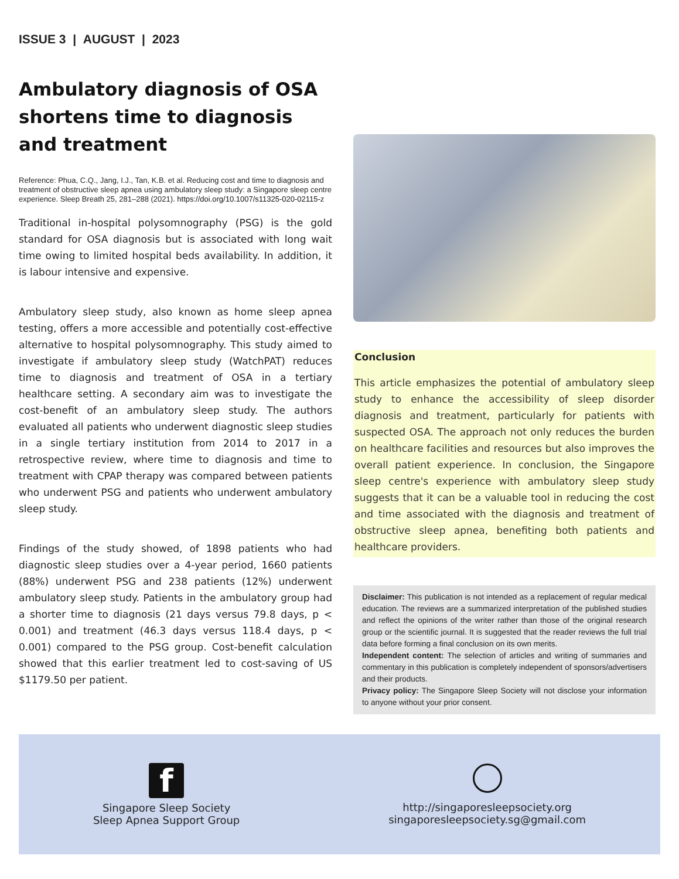ISSUE 3 | AUGUST | 2023
Ambulatory diagnosis of OSA shortens time to diagnosis and treatment
Reference: Phua, C.Q., Jang, I.J., Tan, K.B. et al. Reducing cost and time to diagnosis and treatment of obstructive sleep apnea using ambulatory sleep study: a Singapore sleep centre experience. Sleep Breath 25, 281–288 (2021). https://doi.org/10.1007/s11325-020-02115-z
Traditional in-hospital polysomnography (PSG) is the gold standard for OSA diagnosis but is associated with long wait time owing to limited hospital beds availability. In addition, it is labour intensive and expensive.
Ambulatory sleep study, also known as home sleep apnea testing, offers a more accessible and potentially cost-effective alternative to hospital polysomnography. This study aimed to investigate if ambulatory sleep study (WatchPAT) reduces time to diagnosis and treatment of OSA in a tertiary healthcare setting. A secondary aim was to investigate the cost-benefit of an ambulatory sleep study. The authors evaluated all patients who underwent diagnostic sleep studies in a single tertiary institution from 2014 to 2017 in a retrospective review, where time to diagnosis and time to treatment with CPAP therapy was compared between patients who underwent PSG and patients who underwent ambulatory sleep study.
Findings of the study showed, of 1898 patients who had diagnostic sleep studies over a 4-year period, 1660 patients (88%) underwent PSG and 238 patients (12%) underwent ambulatory sleep study. Patients in the ambulatory group had a shorter time to diagnosis (21 days versus 79.8 days, p < 0.001) and treatment (46.3 days versus 118.4 days, p < 0.001) compared to the PSG group. Cost-benefit calculation showed that this earlier treatment led to cost-saving of US $1179.50 per patient.
Conclusion
This article emphasizes the potential of ambulatory sleep study to enhance the accessibility of sleep disorder diagnosis and treatment, particularly for patients with suspected OSA. The approach not only reduces the burden on healthcare facilities and resources but also improves the overall patient experience. In conclusion, the Singapore sleep centre's experience with ambulatory sleep study suggests that it can be a valuable tool in reducing the cost and time associated with the diagnosis and treatment of obstructive sleep apnea, benefiting both patients and healthcare providers.
Disclaimer: This publication is not intended as a replacement of regular medical education. The reviews are a summarized interpretation of the published studies and reflect the opinions of the writer rather than those of the original research group or the scientific journal. It is suggested that the reader reviews the full trial data before forming a final conclusion on its own merits.
Independent content: The selection of articles and writing of summaries and commentary in this publication is completely independent of sponsors/advertisers and their products.
Privacy policy: The Singapore Sleep Society will not disclose your information to anyone without your prior consent.
f
Singapore Sleep Society
Sleep Apnea Support Group
http://singaporesleepsociety.org
singaporesleepsociety.sg@gmail.com